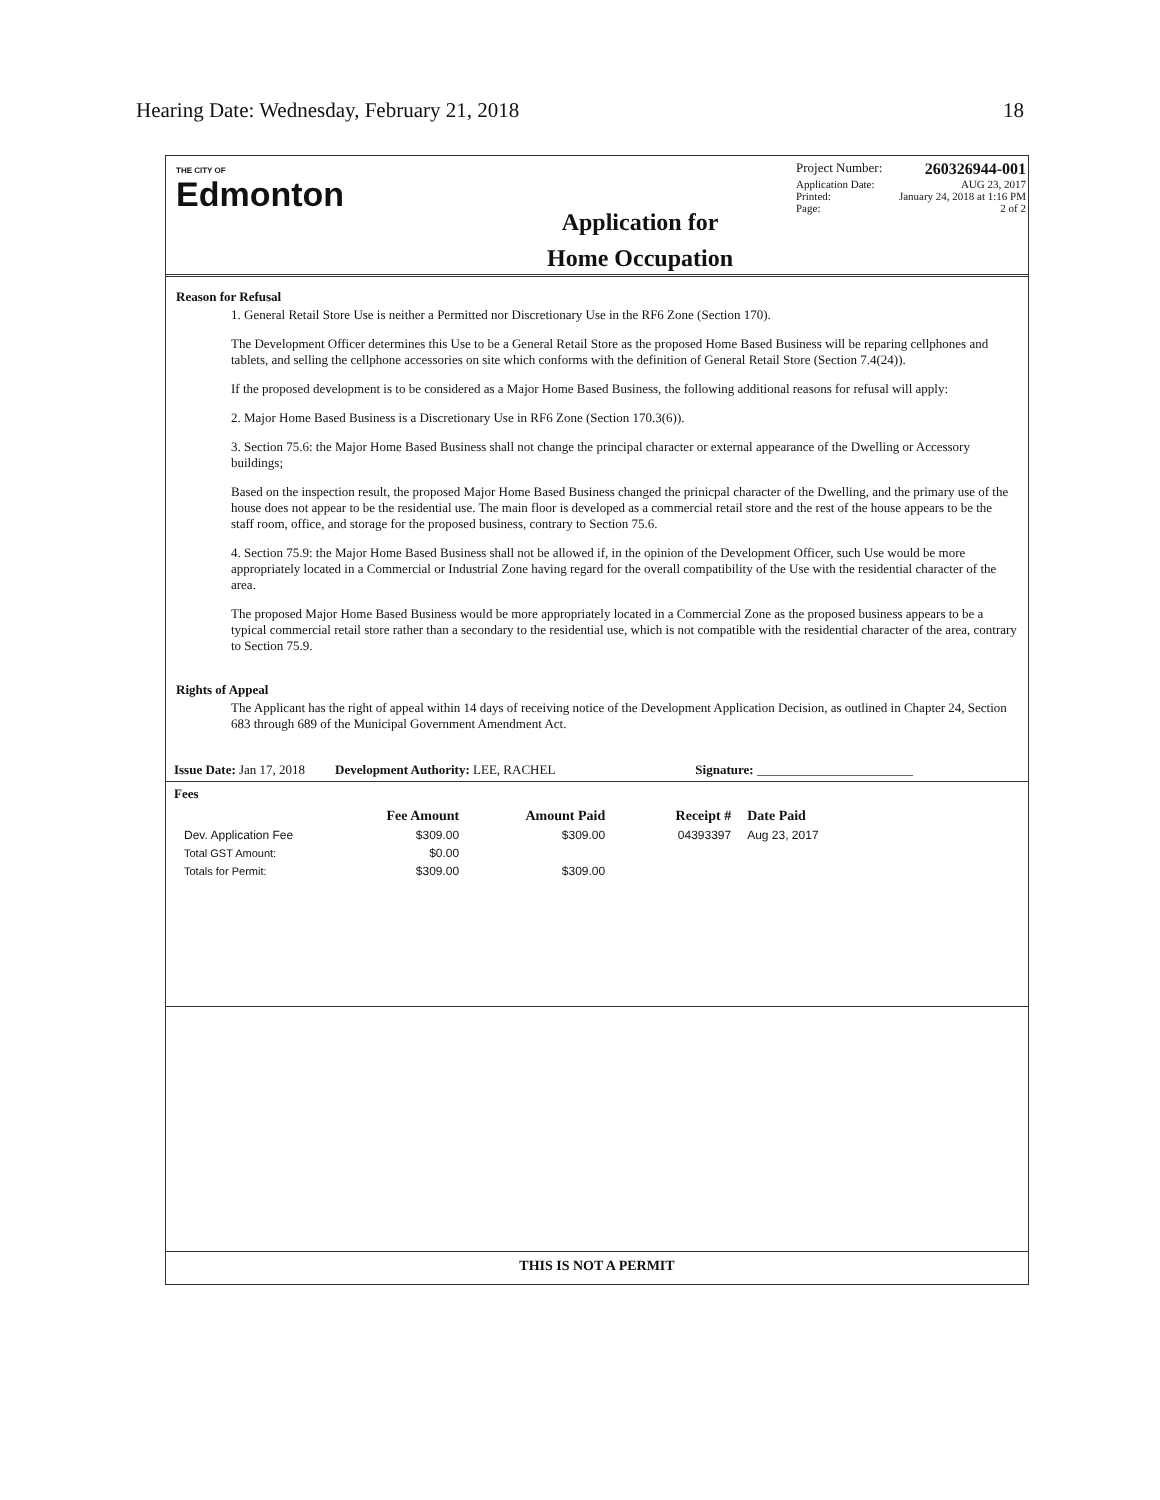Hearing Date: Wednesday, February 21, 2018 18
THE CITY OF
Edmonton
Application for
Home Occupation
Project Number: 260326944-001
Application Date: AUG 23, 2017
Printed: January 24, 2018 at 1:16 PM
Page: 2 of 2
Reason for Refusal
1. General Retail Store Use is neither a Permitted nor Discretionary Use in the RF6 Zone (Section 170).
The Development Officer determines this Use to be a General Retail Store as the proposed Home Based Business will be reparing cellphones and tablets, and selling the cellphone accessories on site which conforms with the definition of General Retail Store (Section 7.4(24)).
If the proposed development is to be considered as a Major Home Based Business, the following additional reasons for refusal will apply:
2. Major Home Based Business is a Discretionary Use in RF6 Zone (Section 170.3(6)).
3. Section 75.6: the Major Home Based Business shall not change the principal character or external appearance of the Dwelling or Accessory buildings;
Based on the inspection result, the proposed Major Home Based Business changed the prinicpal character of the Dwelling, and the primary use of the house does not appear to be the residential use. The main floor is developed as a commercial retail store and the rest of the house appears to be the staff room, office, and storage for the proposed business, contrary to Section 75.6.
4. Section 75.9: the Major Home Based Business shall not be allowed if, in the opinion of the Development Officer, such Use would be more appropriately located in a Commercial or Industrial Zone having regard for the overall compatibility of the Use with the residential character of the area.
The proposed Major Home Based Business would be more appropriately located in a Commercial Zone as the proposed business appears to be a typical commercial retail store rather than a secondary to the residential use, which is not compatible with the residential character of the area, contrary to Section 75.9.
Rights of Appeal
The Applicant has the right of appeal within 14 days of receiving notice of the Development Application Decision, as outlined in Chapter 24, Section 683 through 689 of the Municipal Government Amendment Act.
Issue Date: Jan 17, 2018 Development Authority: LEE, RACHEL Signature: ________________________
Fees
| | Fee Amount | Amount Paid | Receipt # | Date Paid |
| --- | --- | --- | --- | --- |
| Dev. Application Fee | $309.00 | $309.00 | 04393397 | Aug 23, 2017 |
| Total GST Amount: | $0.00 | | | |
| Totals for Permit: | $309.00 | $309.00 | | |
THIS IS NOT A PERMIT